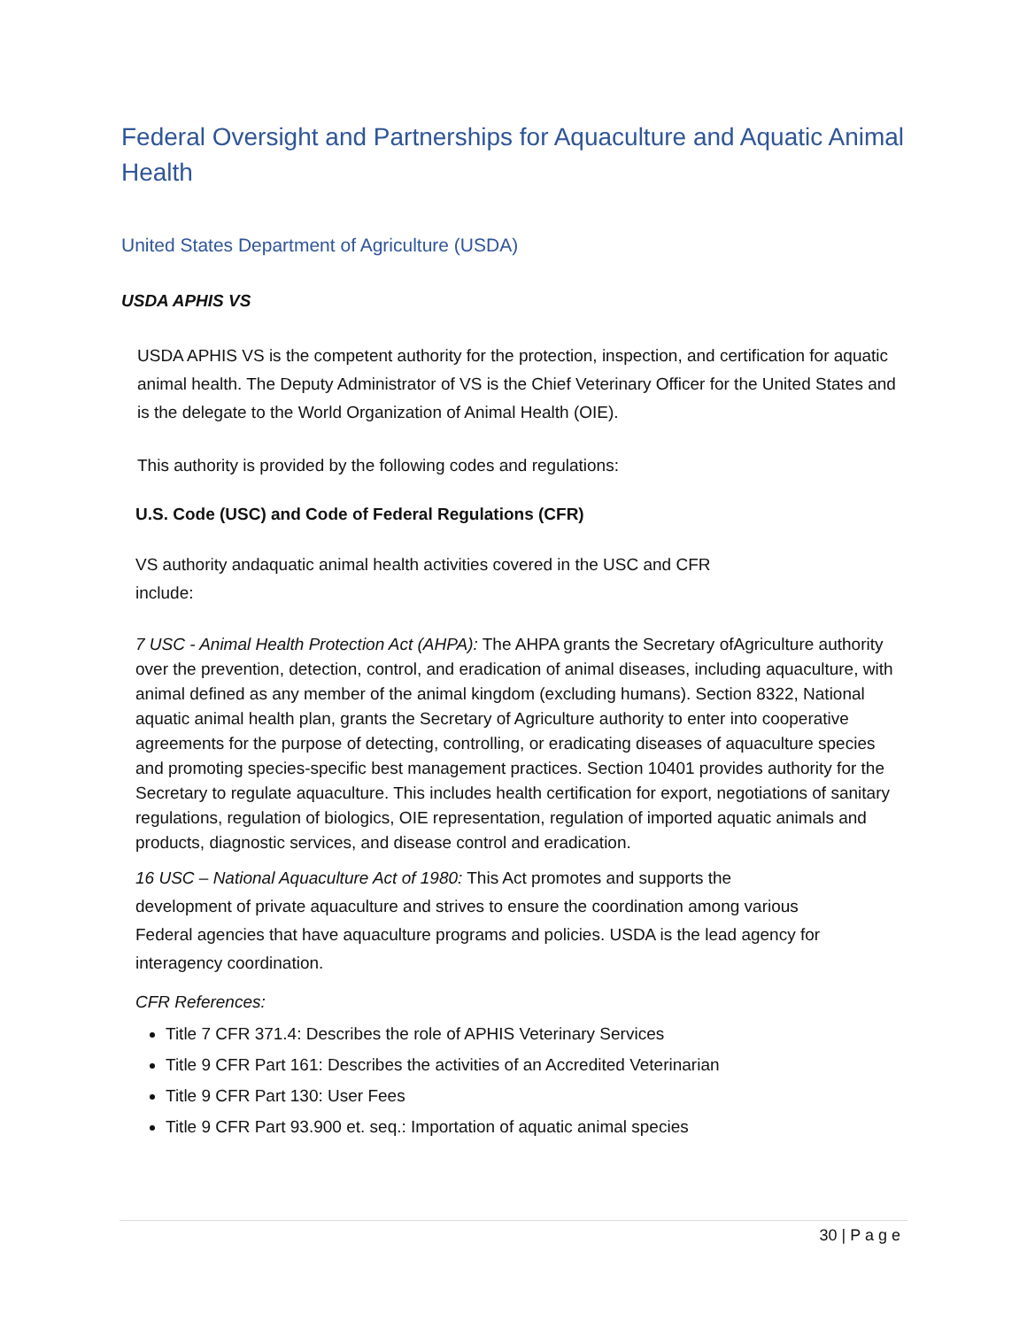Federal Oversight and Partnerships for Aquaculture and Aquatic Animal Health
United States Department of Agriculture (USDA)
USDA APHIS VS
USDA APHIS VS is the competent authority for the protection, inspection, and certification for aquatic animal health. The Deputy Administrator of VS is the Chief Veterinary Officer for the United States and is the delegate to the World Organization of Animal Health (OIE).
This authority is provided by the following codes and regulations:
U.S. Code (USC) and Code of Federal Regulations (CFR)
VS authority andaquatic animal health activities covered in the USC and CFR
include:
7 USC - Animal Health Protection Act (AHPA): The AHPA grants the Secretary ofAgriculture authority over the prevention, detection, control, and eradication of animal diseases, including aquaculture, with animal defined as any member of the animal kingdom (excluding humans). Section 8322, National aquatic animal health plan, grants the Secretary of Agriculture authority to enter into cooperative agreements for the purpose of detecting, controlling, or eradicating diseases of aquaculture species and promoting species-specific best management practices. Section 10401 provides authority for the Secretary to regulate aquaculture. This includes health certification for export, negotiations of sanitary regulations, regulation of biologics, OIE representation, regulation of imported aquatic animals and products, diagnostic services, and disease control and eradication.
16 USC – National Aquaculture Act of 1980: This Act promotes and supports the development of private aquaculture and strives to ensure the coordination among various Federal agencies that have aquaculture programs and policies. USDA is the lead agency for interagency coordination.
CFR References:
Title 7 CFR 371.4: Describes the role of APHIS Veterinary Services
Title 9 CFR Part 161: Describes the activities of an Accredited Veterinarian
Title 9 CFR Part 130: User Fees
Title 9 CFR Part 93.900 et. seq.: Importation of aquatic animal species
30 | P a g e